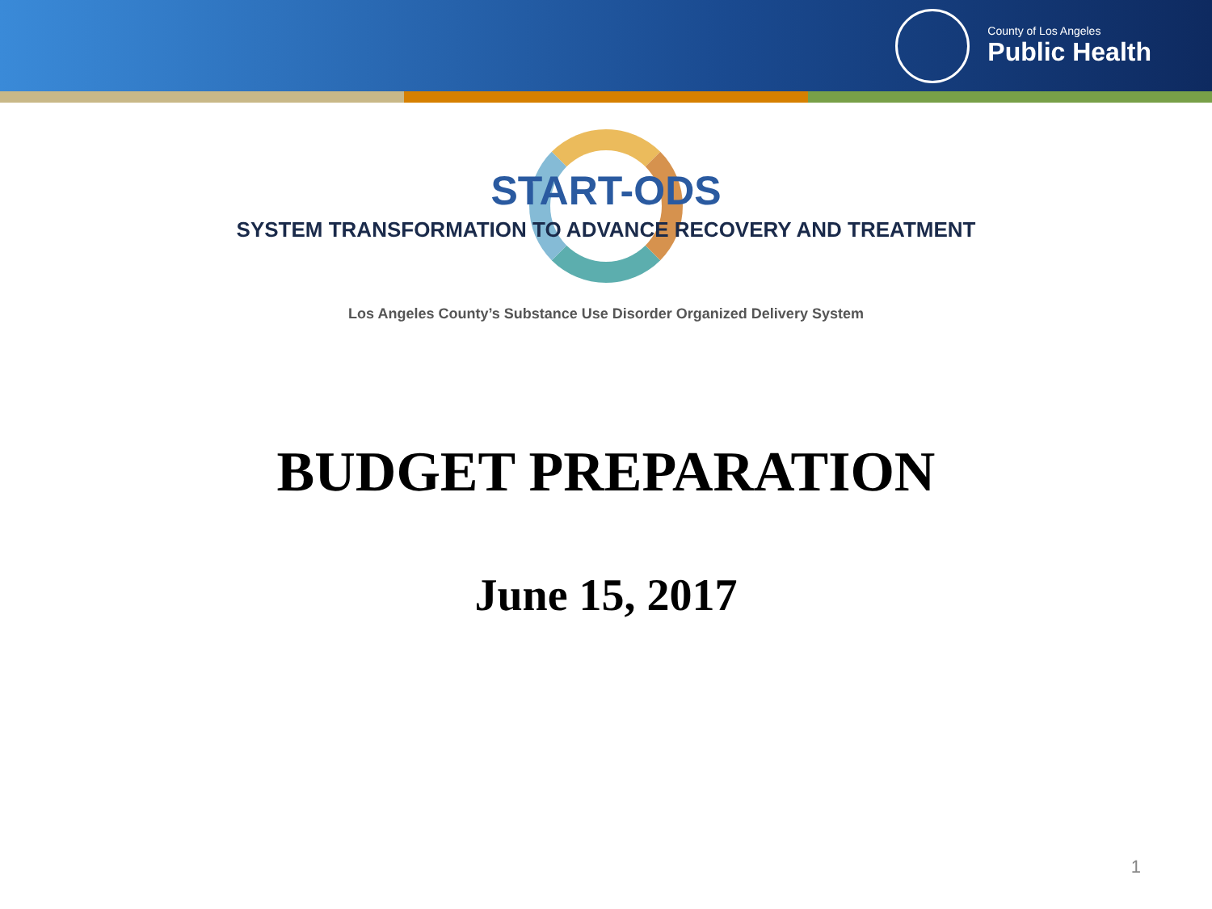County of Los Angeles
Public Health
START-ODS
SYSTEM TRANSFORMATION TO ADVANCE RECOVERY AND TREATMENT
Los Angeles County’s Substance Use Disorder Organized Delivery System
BUDGET PREPARATION
June 15, 2017
1